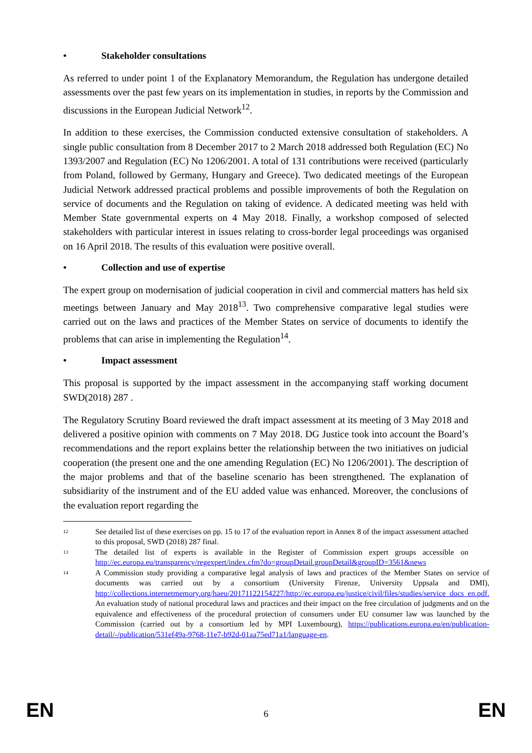• Stakeholder consultations
As referred to under point 1 of the Explanatory Memorandum, the Regulation has undergone detailed assessments over the past few years on its implementation in studies, in reports by the Commission and discussions in the European Judicial Network<sup>12</sup>.
In addition to these exercises, the Commission conducted extensive consultation of stakeholders. A single public consultation from 8 December 2017 to 2 March 2018 addressed both Regulation (EC) No 1393/2007 and Regulation (EC) No 1206/2001. A total of 131 contributions were received (particularly from Poland, followed by Germany, Hungary and Greece). Two dedicated meetings of the European Judicial Network addressed practical problems and possible improvements of both the Regulation on service of documents and the Regulation on taking of evidence. A dedicated meeting was held with Member State governmental experts on 4 May 2018. Finally, a workshop composed of selected stakeholders with particular interest in issues relating to cross-border legal proceedings was organised on 16 April 2018. The results of this evaluation were positive overall.
• Collection and use of expertise
The expert group on modernisation of judicial cooperation in civil and commercial matters has held six meetings between January and May 2018<sup>13</sup>. Two comprehensive comparative legal studies were carried out on the laws and practices of the Member States on service of documents to identify the problems that can arise in implementing the Regulation<sup>14</sup>.
• Impact assessment
This proposal is supported by the impact assessment in the accompanying staff working document SWD(2018) 287 .
The Regulatory Scrutiny Board reviewed the draft impact assessment at its meeting of 3 May 2018 and delivered a positive opinion with comments on 7 May 2018. DG Justice took into account the Board’s recommendations and the report explains better the relationship between the two initiatives on judicial cooperation (the present one and the one amending Regulation (EC) No 1206/2001). The description of the major problems and that of the baseline scenario has been strengthened. The explanation of subsidiarity of the instrument and of the EU added value was enhanced. Moreover, the conclusions of the evaluation report regarding the
12
See detailed list of these exercises on pp. 15 to 17 of the evaluation report in Annex 8 of the impact assessment attached to this proposal, SWD (2018) 287 final.
13
The detailed list of experts is available in the Register of Commission expert groups accessible on http://ec.europa.eu/transparency/regexpert/index.cfm?do=groupDetail.groupDetail&groupID=3561&news
14
A Commission study providing a comparative legal analysis of laws and practices of the Member States on service of documents was carried out by a consortium (University Firenze, University Uppsala and DMI), http://collections.internetmemory.org/haeu/20171122154227/http://ec.europa.eu/justice/civil/files/studies/service_docs_en.pdf. An evaluation study of national procedural laws and practices and their impact on the free circulation of judgments and on the equivalence and effectiveness of the procedural protection of consumers under EU consumer law was launched by the Commission (carried out by a consortium led by MPI Luxembourg), https://publications.europa.eu/en/publication-detail/-/publication/531ef49a-9768-11e7-b92d-01aa75ed71a1/language-en.
EN 6 EN